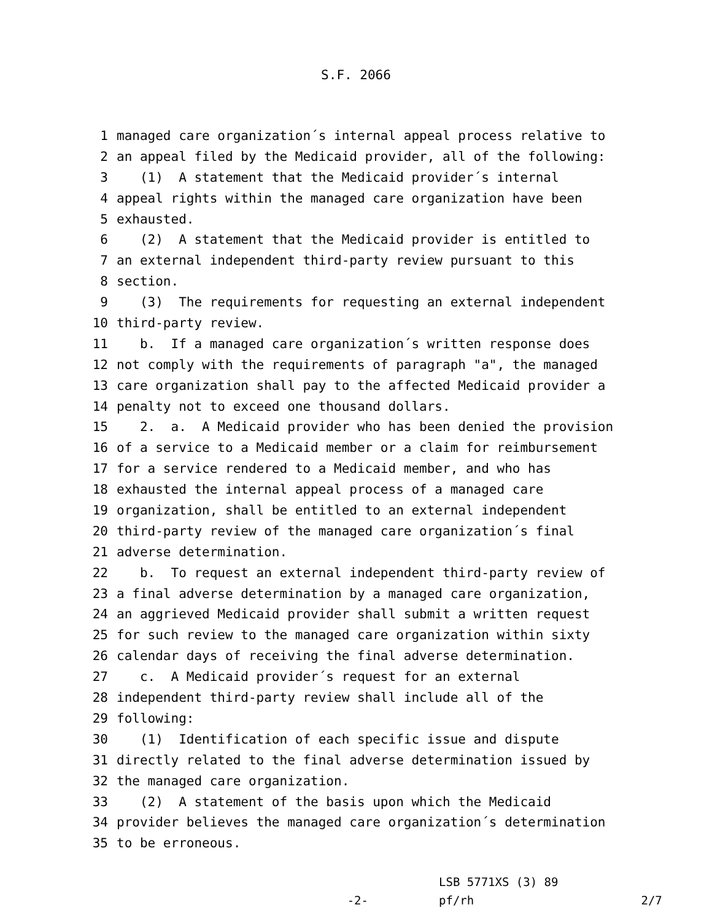S.F. 2066
1 managed care organization´s internal appeal process relative to
2 an appeal filed by the Medicaid provider, all of the following:
3 (1) A statement that the Medicaid provider´s internal
4 appeal rights within the managed care organization have been
5 exhausted.
6 (2) A statement that the Medicaid provider is entitled to
7 an external independent third-party review pursuant to this
8 section.
9 (3) The requirements for requesting an external independent
10 third-party review.
11 b. If a managed care organization´s written response does
12 not comply with the requirements of paragraph "a", the managed
13 care organization shall pay to the affected Medicaid provider a
14 penalty not to exceed one thousand dollars.
15 2. a. A Medicaid provider who has been denied the provision
16 of a service to a Medicaid member or a claim for reimbursement
17 for a service rendered to a Medicaid member, and who has
18 exhausted the internal appeal process of a managed care
19 organization, shall be entitled to an external independent
20 third-party review of the managed care organization´s final
21 adverse determination.
22 b. To request an external independent third-party review of
23 a final adverse determination by a managed care organization,
24 an aggrieved Medicaid provider shall submit a written request
25 for such review to the managed care organization within sixty
26 calendar days of receiving the final adverse determination.
27 c. A Medicaid provider´s request for an external
28 independent third-party review shall include all of the
29 following:
30 (1) Identification of each specific issue and dispute
31 directly related to the final adverse determination issued by
32 the managed care organization.
33 (2) A statement of the basis upon which the Medicaid
34 provider believes the managed care organization´s determination
35 to be erroneous.
-2-
LSB 5771XS (3) 89
pf/rh
2/7